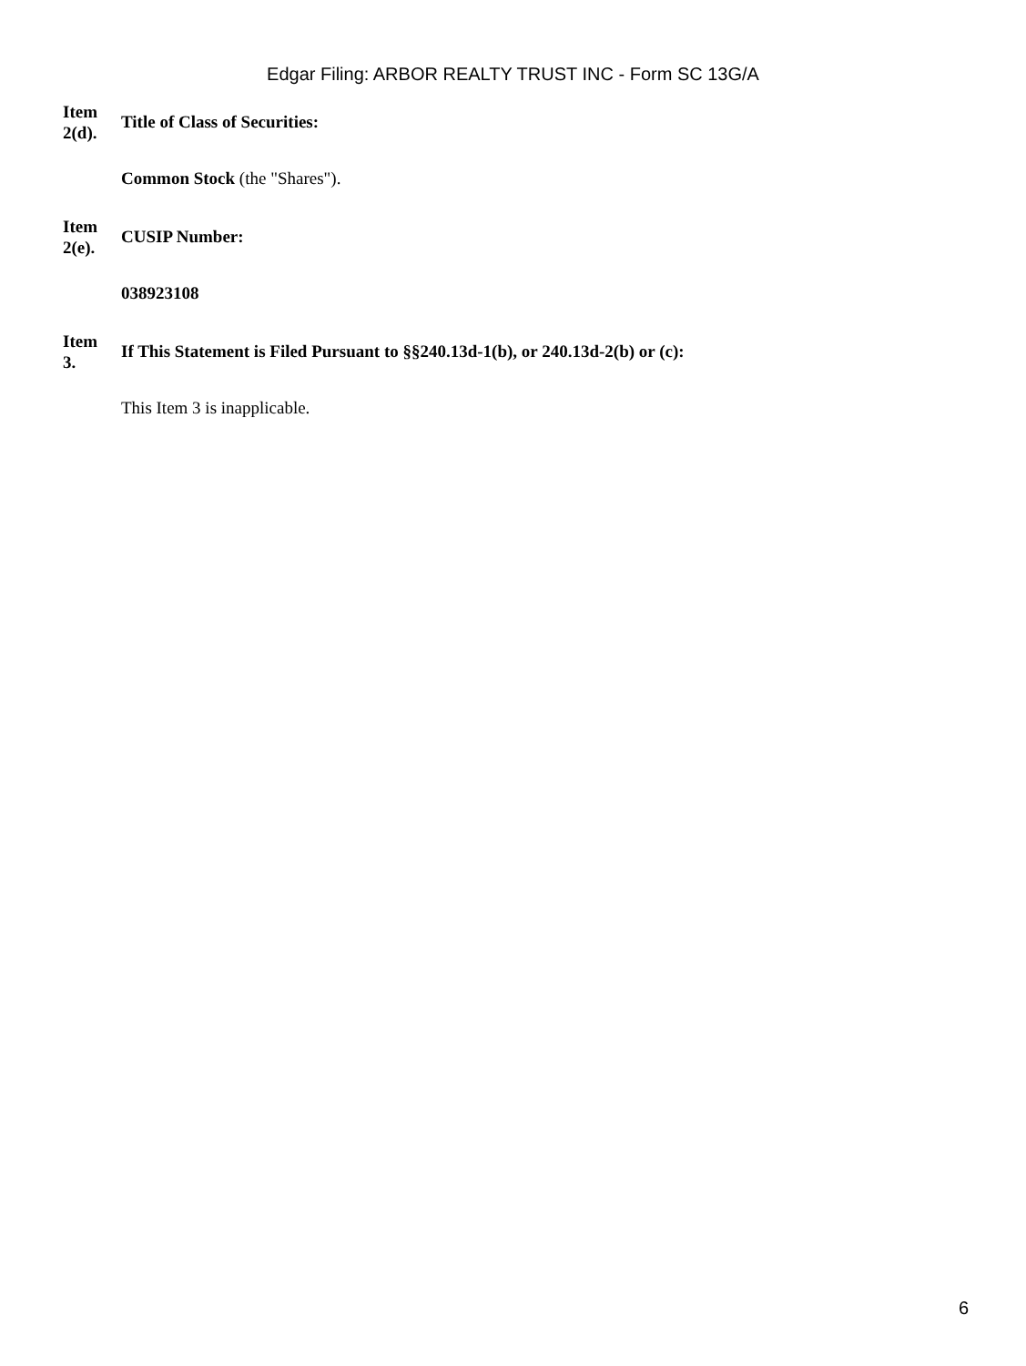Edgar Filing: ARBOR REALTY TRUST INC - Form SC 13G/A
Item
2(d).
Title of Class of Securities:
Common Stock (the "Shares").
Item
2(e).
CUSIP Number:
038923108
Item
3.
If This Statement is Filed Pursuant to §§240.13d-1(b), or 240.13d-2(b) or (c):
This Item 3 is inapplicable.
6